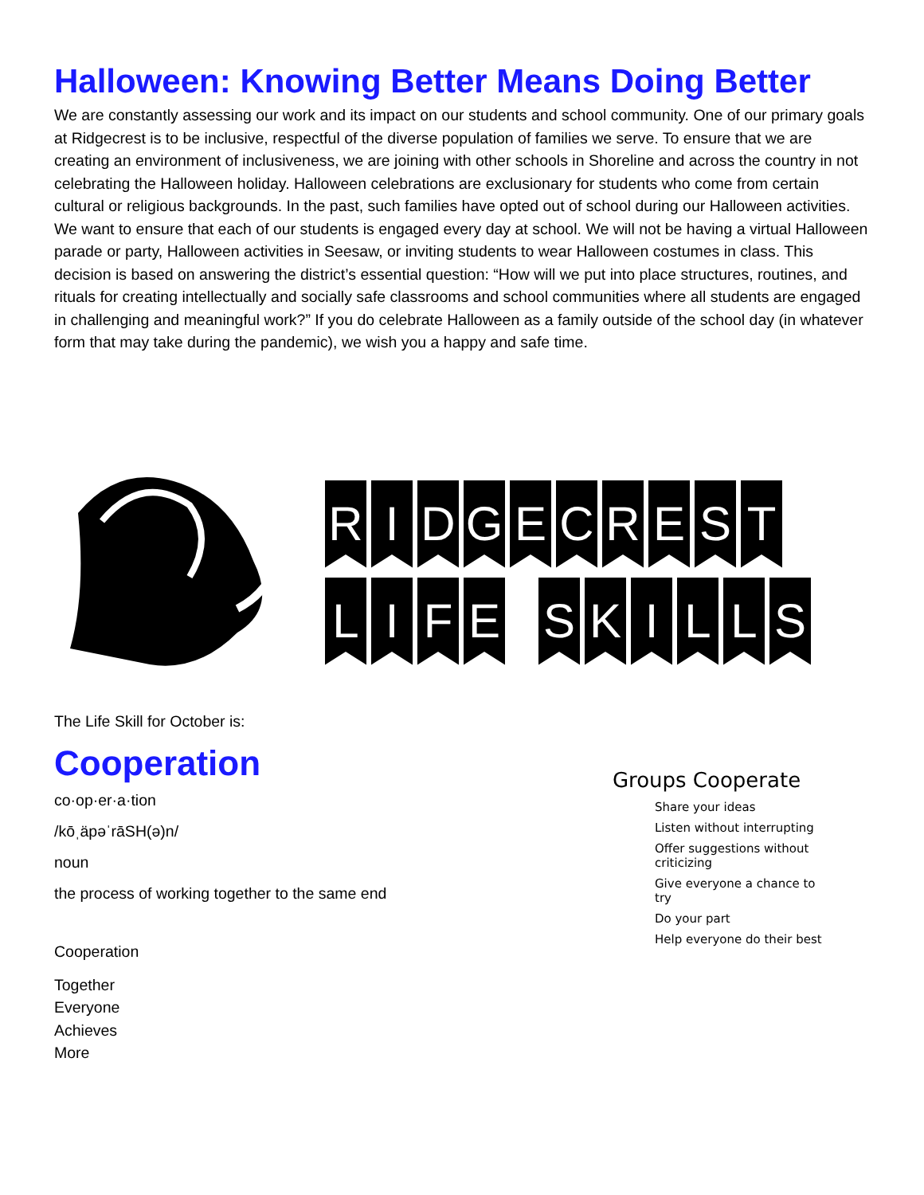Halloween: Knowing Better Means Doing Better
We are constantly assessing our work and its impact on our students and school community. One of our primary goals at Ridgecrest is to be inclusive, respectful of the diverse population of families we serve. To ensure that we are creating an environment of inclusiveness, we are joining with other schools in Shoreline and across the country in not celebrating the Halloween holiday. Halloween celebrations are exclusionary for students who come from certain cultural or religious backgrounds. In the past, such families have opted out of school during our Halloween activities. We want to ensure that each of our students is engaged every day at school. We will not be having a virtual Halloween parade or party, Halloween activities in Seesaw, or inviting students to wear Halloween costumes in class. This decision is based on answering the district’s essential question: “How will we put into place structures, routines, and rituals for creating intellectually and socially safe classrooms and school communities where all students are engaged in challenging and meaningful work?” If you do celebrate Halloween as a family outside of the school day (in whatever form that may take during the pandemic), we wish you a happy and safe time.
RIDGECREST
LIFE SKILLS
The Life Skill for October is:
Cooperation
co·op·er·a·tion
/kōˌäpəˈrāSH(ə)n/
noun
the process of working together to the same end
Cooperation
Together
Everyone
Achieves
More
Groups Cooperate
Share your ideas
Listen without interrupting
Offer suggestions without criticizing
Give everyone a chance to try
Do your part
Help everyone do their best